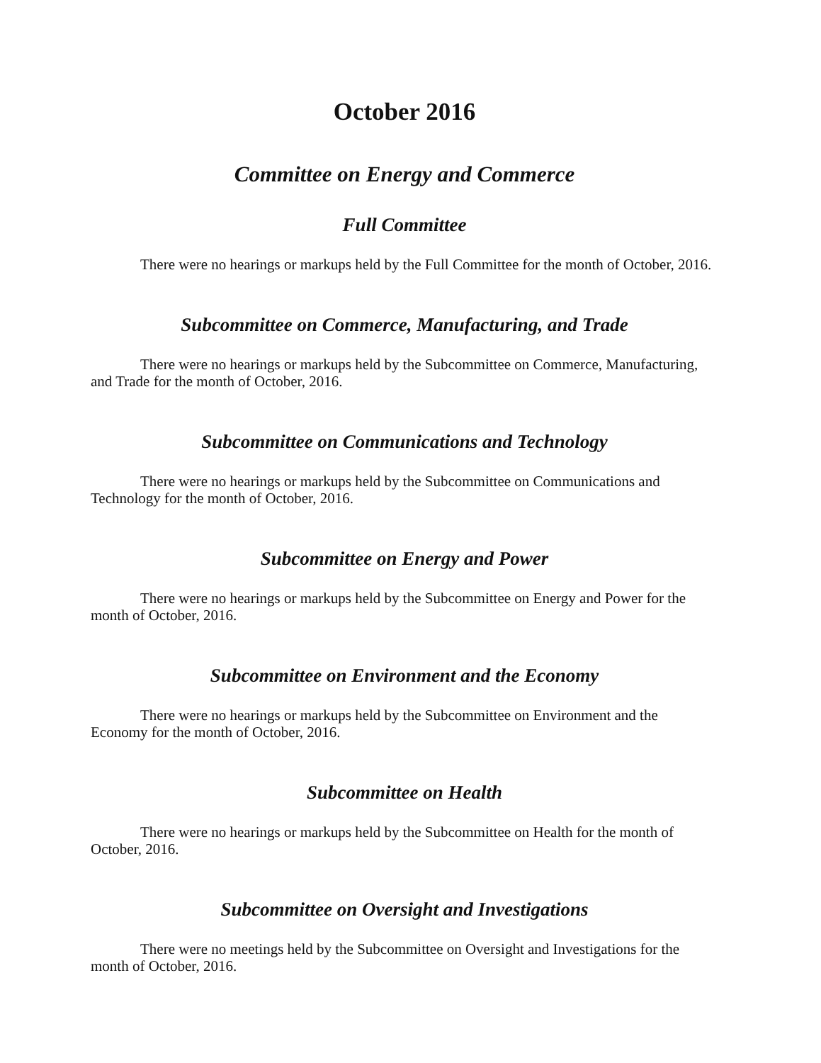October 2016
Committee on Energy and Commerce
Full Committee
There were no hearings or markups held by the Full Committee for the month of October, 2016.
Subcommittee on Commerce, Manufacturing, and Trade
There were no hearings or markups held by the Subcommittee on Commerce, Manufacturing, and Trade for the month of October, 2016.
Subcommittee on Communications and Technology
There were no hearings or markups held by the Subcommittee on Communications and Technology for the month of October, 2016.
Subcommittee on Energy and Power
There were no hearings or markups held by the Subcommittee on Energy and Power for the month of October, 2016.
Subcommittee on Environment and the Economy
There were no hearings or markups held by the Subcommittee on Environment and the Economy for the month of October, 2016.
Subcommittee on Health
There were no hearings or markups held by the Subcommittee on Health for the month of October, 2016.
Subcommittee on Oversight and Investigations
There were no meetings held by the Subcommittee on Oversight and Investigations for the month of October, 2016.